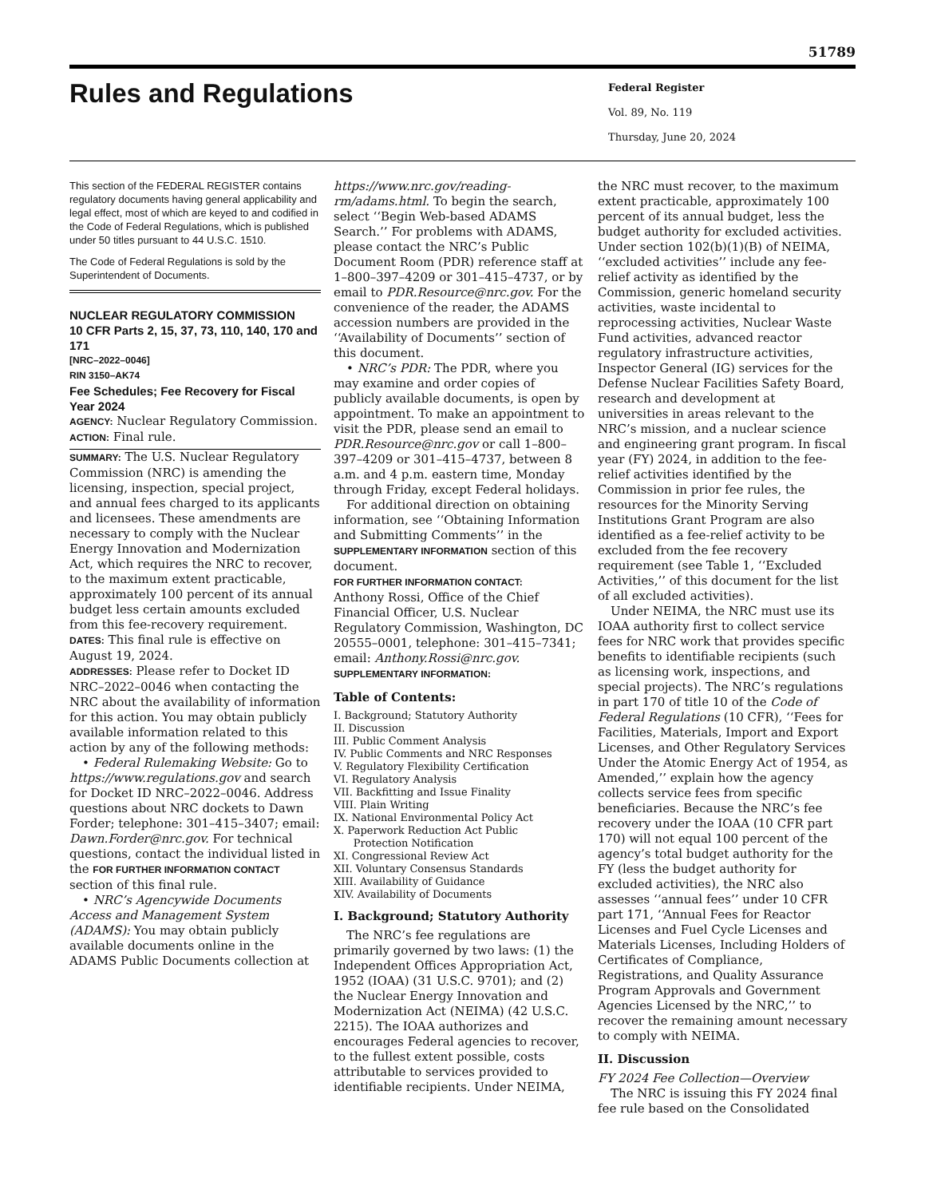51789
Rules and Regulations
Federal Register
Vol. 89, No. 119
Thursday, June 20, 2024
This section of the FEDERAL REGISTER contains regulatory documents having general applicability and legal effect, most of which are keyed to and codified in the Code of Federal Regulations, which is published under 50 titles pursuant to 44 U.S.C. 1510.
The Code of Federal Regulations is sold by the Superintendent of Documents.
NUCLEAR REGULATORY COMMISSION
10 CFR Parts 2, 15, 37, 73, 110, 140, 170 and 171
[NRC–2022–0046]
RIN 3150–AK74
Fee Schedules; Fee Recovery for Fiscal Year 2024
AGENCY: Nuclear Regulatory Commission.
ACTION: Final rule.
SUMMARY: The U.S. Nuclear Regulatory Commission (NRC) is amending the licensing, inspection, special project, and annual fees charged to its applicants and licensees. These amendments are necessary to comply with the Nuclear Energy Innovation and Modernization Act, which requires the NRC to recover, to the maximum extent practicable, approximately 100 percent of its annual budget less certain amounts excluded from this fee-recovery requirement.
DATES: This final rule is effective on August 19, 2024.
ADDRESSES: Please refer to Docket ID NRC–2022–0046 when contacting the NRC about the availability of information for this action. You may obtain publicly available information related to this action by any of the following methods:
• Federal Rulemaking Website: Go to https://www.regulations.gov and search for Docket ID NRC–2022–0046. Address questions about NRC dockets to Dawn Forder; telephone: 301–415–3407; email: Dawn.Forder@nrc.gov. For technical questions, contact the individual listed in the FOR FURTHER INFORMATION CONTACT section of this final rule.
• NRC’s Agencywide Documents Access and Management System (ADAMS): You may obtain publicly available documents online in the ADAMS Public Documents collection at
https://www.nrc.gov/reading-rm/adams.html. To begin the search, select ‘‘Begin Web-based ADAMS Search.’’ For problems with ADAMS, please contact the NRC’s Public Document Room (PDR) reference staff at 1–800–397–4209 or 301–415–4737, or by email to PDR.Resource@nrc.gov. For the convenience of the reader, the ADAMS accession numbers are provided in the ‘‘Availability of Documents’’ section of this document.
• NRC’s PDR: The PDR, where you may examine and order copies of publicly available documents, is open by appointment. To make an appointment to visit the PDR, please send an email to PDR.Resource@nrc.gov or call 1–800–397–4209 or 301–415–4737, between 8 a.m. and 4 p.m. eastern time, Monday through Friday, except Federal holidays.
For additional direction on obtaining information, see ‘‘Obtaining Information and Submitting Comments’’ in the SUPPLEMENTARY INFORMATION section of this document.
FOR FURTHER INFORMATION CONTACT:
Anthony Rossi, Office of the Chief Financial Officer, U.S. Nuclear Regulatory Commission, Washington, DC 20555–0001, telephone: 301–415–7341; email: Anthony.Rossi@nrc.gov.
SUPPLEMENTARY INFORMATION:
Table of Contents:
I. Background; Statutory Authority
II. Discussion
III. Public Comment Analysis
IV. Public Comments and NRC Responses
V. Regulatory Flexibility Certification
VI. Regulatory Analysis
VII. Backfitting and Issue Finality
VIII. Plain Writing
IX. National Environmental Policy Act
X. Paperwork Reduction Act Public
Protection Notification
XI. Congressional Review Act
XII. Voluntary Consensus Standards
XIII. Availability of Guidance
XIV. Availability of Documents
I. Background; Statutory Authority
The NRC’s fee regulations are primarily governed by two laws: (1) the Independent Offices Appropriation Act, 1952 (IOAA) (31 U.S.C. 9701); and (2) the Nuclear Energy Innovation and Modernization Act (NEIMA) (42 U.S.C. 2215). The IOAA authorizes and encourages Federal agencies to recover, to the fullest extent possible, costs attributable to services provided to identifiable recipients. Under NEIMA,
the NRC must recover, to the maximum extent practicable, approximately 100 percent of its annual budget, less the budget authority for excluded activities. Under section 102(b)(1)(B) of NEIMA, ‘‘excluded activities’’ include any fee-relief activity as identified by the Commission, generic homeland security activities, waste incidental to reprocessing activities, Nuclear Waste Fund activities, advanced reactor regulatory infrastructure activities, Inspector General (IG) services for the Defense Nuclear Facilities Safety Board, research and development at universities in areas relevant to the NRC’s mission, and a nuclear science and engineering grant program. In fiscal year (FY) 2024, in addition to the fee-relief activities identified by the Commission in prior fee rules, the resources for the Minority Serving Institutions Grant Program are also identified as a fee-relief activity to be excluded from the fee recovery requirement (see Table 1, ‘‘Excluded Activities,’’ of this document for the list of all excluded activities).
Under NEIMA, the NRC must use its IOAA authority first to collect service fees for NRC work that provides specific benefits to identifiable recipients (such as licensing work, inspections, and special projects). The NRC’s regulations in part 170 of title 10 of the Code of Federal Regulations (10 CFR), ‘‘Fees for Facilities, Materials, Import and Export Licenses, and Other Regulatory Services Under the Atomic Energy Act of 1954, as Amended,’’ explain how the agency collects service fees from specific beneficiaries. Because the NRC’s fee recovery under the IOAA (10 CFR part 170) will not equal 100 percent of the agency’s total budget authority for the FY (less the budget authority for excluded activities), the NRC also assesses ‘‘annual fees’’ under 10 CFR part 171, ‘‘Annual Fees for Reactor Licenses and Fuel Cycle Licenses and Materials Licenses, Including Holders of Certificates of Compliance, Registrations, and Quality Assurance Program Approvals and Government Agencies Licensed by the NRC,’’ to recover the remaining amount necessary to comply with NEIMA.
II. Discussion
FY 2024 Fee Collection—Overview
The NRC is issuing this FY 2024 final fee rule based on the Consolidated